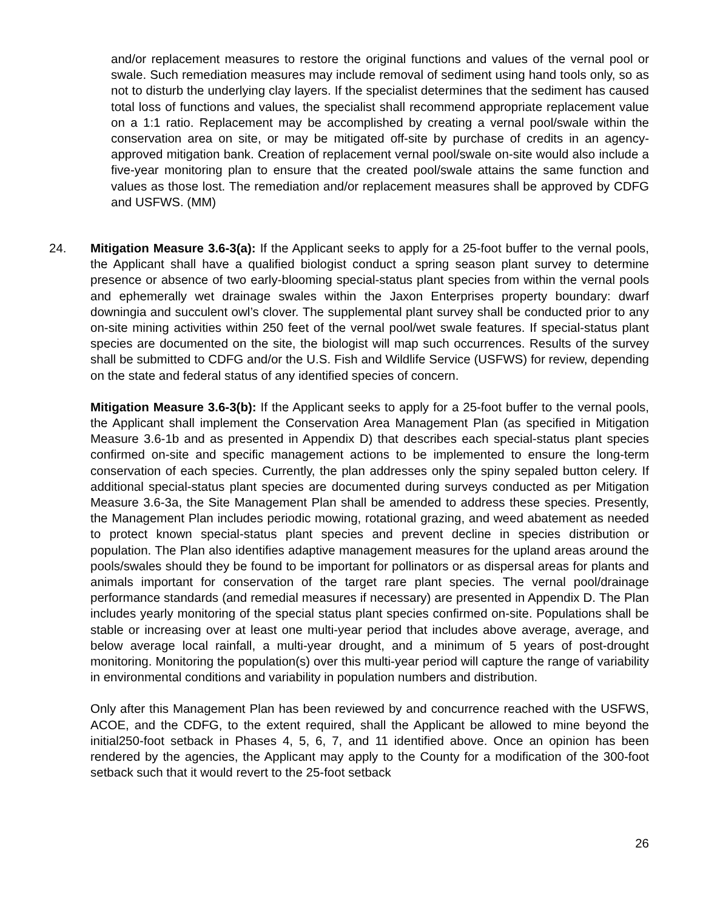and/or replacement measures to restore the original functions and values of the vernal pool or swale. Such remediation measures may include removal of sediment using hand tools only, so as not to disturb the underlying clay layers. If the specialist determines that the sediment has caused total loss of functions and values, the specialist shall recommend appropriate replacement value on a 1:1 ratio. Replacement may be accomplished by creating a vernal pool/swale within the conservation area on site, or may be mitigated off-site by purchase of credits in an agency-approved mitigation bank. Creation of replacement vernal pool/swale on-site would also include a five-year monitoring plan to ensure that the created pool/swale attains the same function and values as those lost. The remediation and/or replacement measures shall be approved by CDFG and USFWS. (MM)
24. Mitigation Measure 3.6-3(a): If the Applicant seeks to apply for a 25-foot buffer to the vernal pools, the Applicant shall have a qualified biologist conduct a spring season plant survey to determine presence or absence of two early-blooming special-status plant species from within the vernal pools and ephemerally wet drainage swales within the Jaxon Enterprises property boundary: dwarf downingia and succulent owl’s clover. The supplemental plant survey shall be conducted prior to any on-site mining activities within 250 feet of the vernal pool/wet swale features. If special-status plant species are documented on the site, the biologist will map such occurrences. Results of the survey shall be submitted to CDFG and/or the U.S. Fish and Wildlife Service (USFWS) for review, depending on the state and federal status of any identified species of concern.
Mitigation Measure 3.6-3(b): If the Applicant seeks to apply for a 25-foot buffer to the vernal pools, the Applicant shall implement the Conservation Area Management Plan (as specified in Mitigation Measure 3.6-1b and as presented in Appendix D) that describes each special-status plant species confirmed on-site and specific management actions to be implemented to ensure the long-term conservation of each species. Currently, the plan addresses only the spiny sepaled button celery. If additional special-status plant species are documented during surveys conducted as per Mitigation Measure 3.6-3a, the Site Management Plan shall be amended to address these species. Presently, the Management Plan includes periodic mowing, rotational grazing, and weed abatement as needed to protect known special-status plant species and prevent decline in species distribution or population. The Plan also identifies adaptive management measures for the upland areas around the pools/swales should they be found to be important for pollinators or as dispersal areas for plants and animals important for conservation of the target rare plant species. The vernal pool/drainage performance standards (and remedial measures if necessary) are presented in Appendix D. The Plan includes yearly monitoring of the special status plant species confirmed on-site. Populations shall be stable or increasing over at least one multi-year period that includes above average, average, and below average local rainfall, a multi-year drought, and a minimum of 5 years of post-drought monitoring. Monitoring the population(s) over this multi-year period will capture the range of variability in environmental conditions and variability in population numbers and distribution.
Only after this Management Plan has been reviewed by and concurrence reached with the USFWS, ACOE, and the CDFG, to the extent required, shall the Applicant be allowed to mine beyond the initial250-foot setback in Phases 4, 5, 6, 7, and 11 identified above. Once an opinion has been rendered by the agencies, the Applicant may apply to the County for a modification of the 300-foot setback such that it would revert to the 25-foot setback
26